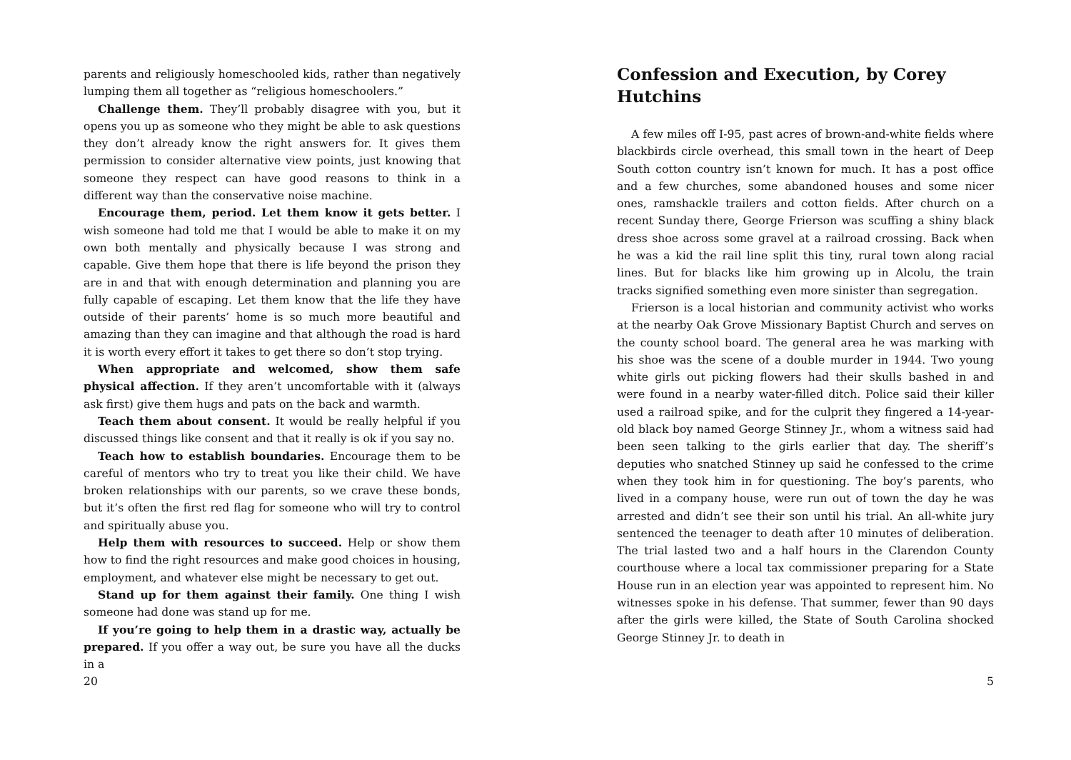parents and religiously homeschooled kids, rather than negatively lumping them all together as “religious homeschoolers.”
Challenge them. They’ll probably disagree with you, but it opens you up as someone who they might be able to ask questions they don’t already know the right answers for. It gives them permission to consider alternative view points, just knowing that someone they respect can have good reasons to think in a different way than the conservative noise machine.
Encourage them, period. Let them know it gets better. I wish someone had told me that I would be able to make it on my own both mentally and physically because I was strong and capable. Give them hope that there is life beyond the prison they are in and that with enough determination and planning you are fully capable of escaping. Let them know that the life they have outside of their parents’ home is so much more beautiful and amazing than they can imagine and that although the road is hard it is worth every effort it takes to get there so don’t stop trying.
When appropriate and welcomed, show them safe physical affection. If they aren’t uncomfortable with it (always ask first) give them hugs and pats on the back and warmth.
Teach them about consent. It would be really helpful if you discussed things like consent and that it really is ok if you say no.
Teach how to establish boundaries. Encourage them to be careful of mentors who try to treat you like their child. We have broken relationships with our parents, so we crave these bonds, but it’s often the first red flag for someone who will try to control and spiritually abuse you.
Help them with resources to succeed. Help or show them how to find the right resources and make good choices in housing, employment, and whatever else might be necessary to get out.
Stand up for them against their family. One thing I wish someone had done was stand up for me.
If you’re going to help them in a drastic way, actually be prepared. If you offer a way out, be sure you have all the ducks in a
20
Confession and Execution, by Corey Hutchins
A few miles off I-95, past acres of brown-and-white fields where blackbirds circle overhead, this small town in the heart of Deep South cotton country isn’t known for much. It has a post office and a few churches, some abandoned houses and some nicer ones, ramshackle trailers and cotton fields. After church on a recent Sunday there, George Frierson was scuffing a shiny black dress shoe across some gravel at a railroad crossing. Back when he was a kid the rail line split this tiny, rural town along racial lines. But for blacks like him growing up in Alcolu, the train tracks signified something even more sinister than segregation.
Frierson is a local historian and community activist who works at the nearby Oak Grove Missionary Baptist Church and serves on the county school board. The general area he was marking with his shoe was the scene of a double murder in 1944. Two young white girls out picking flowers had their skulls bashed in and were found in a nearby water-filled ditch. Police said their killer used a railroad spike, and for the culprit they fingered a 14-year-old black boy named George Stinney Jr., whom a witness said had been seen talking to the girls earlier that day. The sheriff’s deputies who snatched Stinney up said he confessed to the crime when they took him in for questioning. The boy’s parents, who lived in a company house, were run out of town the day he was arrested and didn’t see their son until his trial. An all-white jury sentenced the teenager to death after 10 minutes of deliberation. The trial lasted two and a half hours in the Clarendon County courthouse where a local tax commissioner preparing for a State House run in an election year was appointed to represent him. No witnesses spoke in his defense. That summer, fewer than 90 days after the girls were killed, the State of South Carolina shocked George Stinney Jr. to death in
5